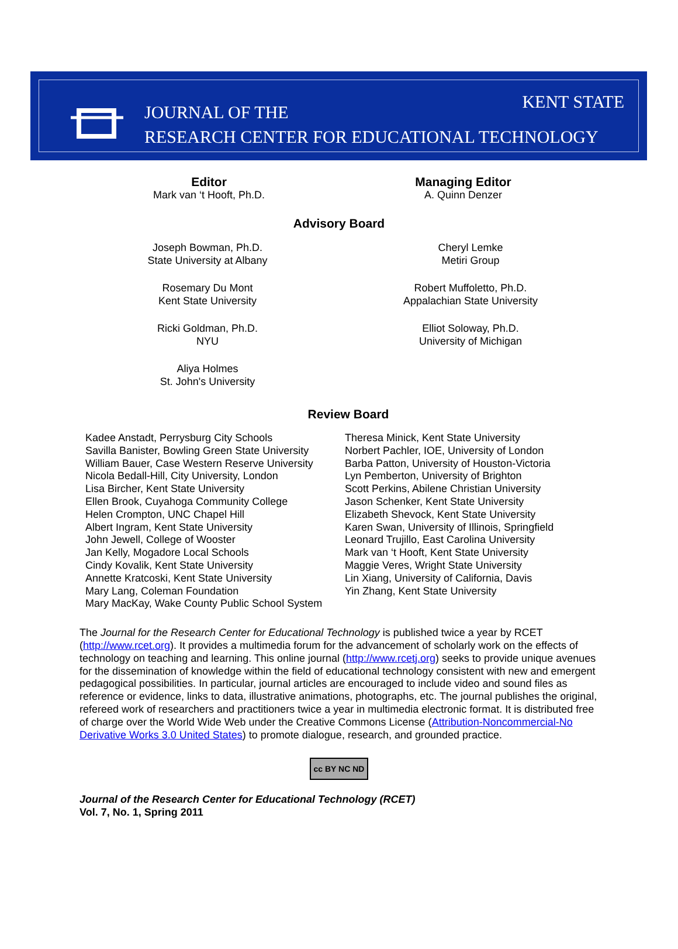JOURNAL OF THE
RESEARCH CENTER FOR EDUCATIONAL TECHNOLOGY
KENT STATE
Editor
Mark van ‘t Hooft, Ph.D.
Managing Editor
A. Quinn Denzer
Advisory Board
Joseph Bowman, Ph.D.
State University at Albany
Rosemary Du Mont
Kent State University
Ricki Goldman, Ph.D.
NYU
Aliya Holmes
St. John's University
Cheryl Lemke
Metiri Group
Robert Muffoletto, Ph.D.
Appalachian State University
Elliot Soloway, Ph.D.
University of Michigan
Review Board
Kadee Anstadt, Perrysburg City Schools
Savilla Banister, Bowling Green State University
William Bauer, Case Western Reserve University
Nicola Bedall-Hill, City University, London
Lisa Bircher, Kent State University
Ellen Brook, Cuyahoga Community College
Helen Crompton, UNC Chapel Hill
Albert Ingram, Kent State University
John Jewell, College of Wooster
Jan Kelly, Mogadore Local Schools
Cindy Kovalik, Kent State University
Annette Kratcoski, Kent State University
Mary Lang, Coleman Foundation
Mary MacKay, Wake County Public School System
Theresa Minick, Kent State University
Norbert Pachler, IOE, University of London
Barba Patton, University of Houston-Victoria
Lyn Pemberton, University of Brighton
Scott Perkins, Abilene Christian University
Jason Schenker, Kent State University
Elizabeth Shevock, Kent State University
Karen Swan, University of Illinois, Springfield
Leonard Trujillo, East Carolina University
Mark van ‘t Hooft, Kent State University
Maggie Veres, Wright State University
Lin Xiang, University of California, Davis
Yin Zhang, Kent State University
The Journal for the Research Center for Educational Technology is published twice a year by RCET (http://www.rcet.org). It provides a multimedia forum for the advancement of scholarly work on the effects of technology on teaching and learning. This online journal (http://www.rcetj.org) seeks to provide unique avenues for the dissemination of knowledge within the field of educational technology consistent with new and emergent pedagogical possibilities. In particular, journal articles are encouraged to include video and sound files as reference or evidence, links to data, illustrative animations, photographs, etc. The journal publishes the original, refereed work of researchers and practitioners twice a year in multimedia electronic format. It is distributed free of charge over the World Wide Web under the Creative Commons License (Attribution-Noncommercial-No Derivative Works 3.0 United States) to promote dialogue, research, and grounded practice.
cc BY NC ND
Journal of the Research Center for Educational Technology (RCET)
Vol. 7, No. 1, Spring 2011